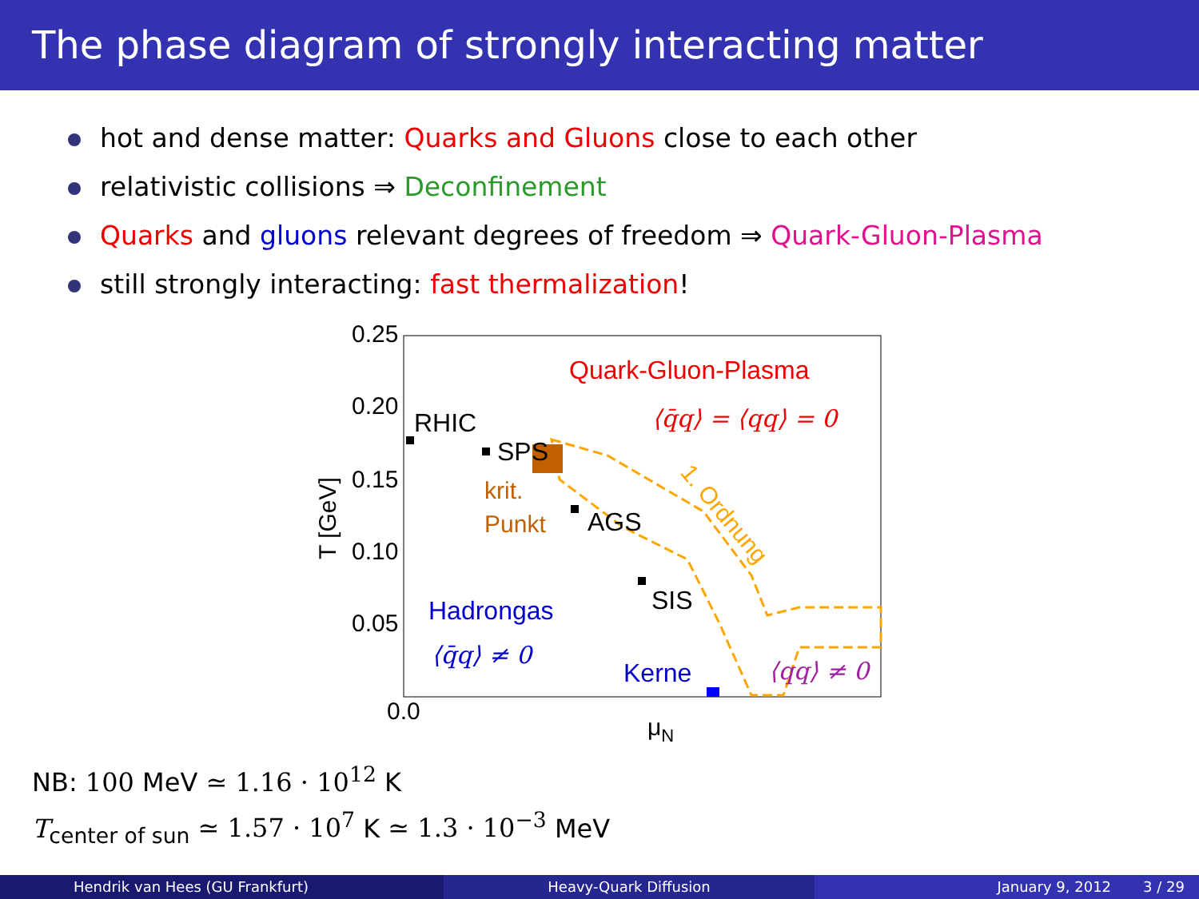The phase diagram of strongly interacting matter
hot and dense matter: Quarks and Gluons close to each other
relativistic collisions ⇒ Deconfinement
Quarks and gluons relevant degrees of freedom ⇒ Quark-Gluon-Plasma
still strongly interacting: fast thermalization!
0.25
0.20
0.15
0.10
0.05
0.0
T [GeV]
μN
RHIC
SPS
AGS
SIS
Quark-Gluon-Plasma
⟨q̄q⟩ = ⟨qq⟩ = 0
krit.
Punkt
1. Ordnung
Hadrongas
⟨q̄q⟩ ≠ 0
Kerne
⟨qq⟩ ≠ 0
NB: 100 MeV ≃ 1.16 · 10<sup>12</sup> K
T<sub>center of sun</sub> ≃ 1.57 · 10<sup>7</sup> K ≃ 1.3 · 10<sup>−3</sup> MeV
Hendrik van Hees (GU Frankfurt)
Heavy-Quark Diffusion January 9, 2012 3 / 29